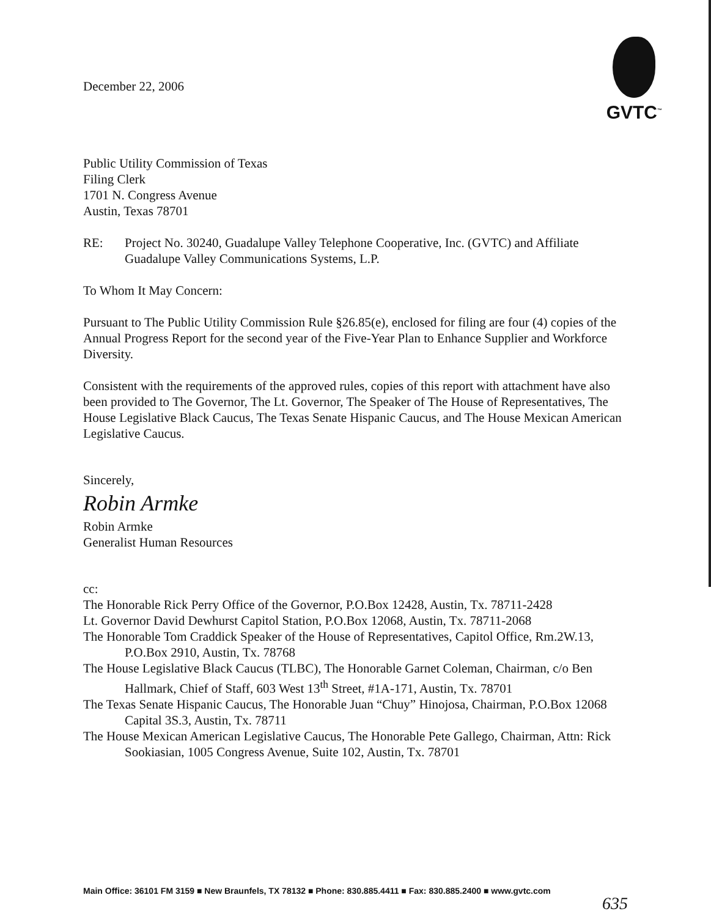GVTC<sup>™</sup>
December 22, 2006
Public Utility Commission of Texas
Filing Clerk
1701 N. Congress Avenue
Austin, Texas 78701
RE: Project No. 30240, Guadalupe Valley Telephone Cooperative, Inc. (GVTC) and Affiliate Guadalupe Valley Communications Systems, L.P.
To Whom It May Concern:
Pursuant to The Public Utility Commission Rule §26.85(e), enclosed for filing are four (4) copies of the Annual Progress Report for the second year of the Five-Year Plan to Enhance Supplier and Workforce Diversity.
Consistent with the requirements of the approved rules, copies of this report with attachment have also been provided to The Governor, The Lt. Governor, The Speaker of The House of Representatives, The House Legislative Black Caucus, The Texas Senate Hispanic Caucus, and The House Mexican American Legislative Caucus.
Sincerely,
Robin Armke
Robin Armke
Generalist Human Resources
cc:
The Honorable Rick Perry Office of the Governor, P.O.Box 12428, Austin, Tx. 78711-2428
Lt. Governor David Dewhurst Capitol Station, P.O.Box 12068, Austin, Tx. 78711-2068
The Honorable Tom Craddick Speaker of the House of Representatives, Capitol Office, Rm.2W.13, P.O.Box 2910, Austin, Tx. 78768
The House Legislative Black Caucus (TLBC), The Honorable Garnet Coleman, Chairman, c/o Ben Hallmark, Chief of Staff, 603 West 13<sup>th</sup> Street, #1A-171, Austin, Tx. 78701
The Texas Senate Hispanic Caucus, The Honorable Juan “Chuy” Hinojosa, Chairman, P.O.Box 12068 Capital 3S.3, Austin, Tx. 78711
The House Mexican American Legislative Caucus, The Honorable Pete Gallego, Chairman, Attn: Rick Sookiasian, 1005 Congress Avenue, Suite 102, Austin, Tx. 78701
Main Office: 36101 FM 3159 ■ New Braunfels, TX 78132 ■ Phone: 830.885.4411 ■ Fax: 830.885.2400 ■ www.gvtc.com
635